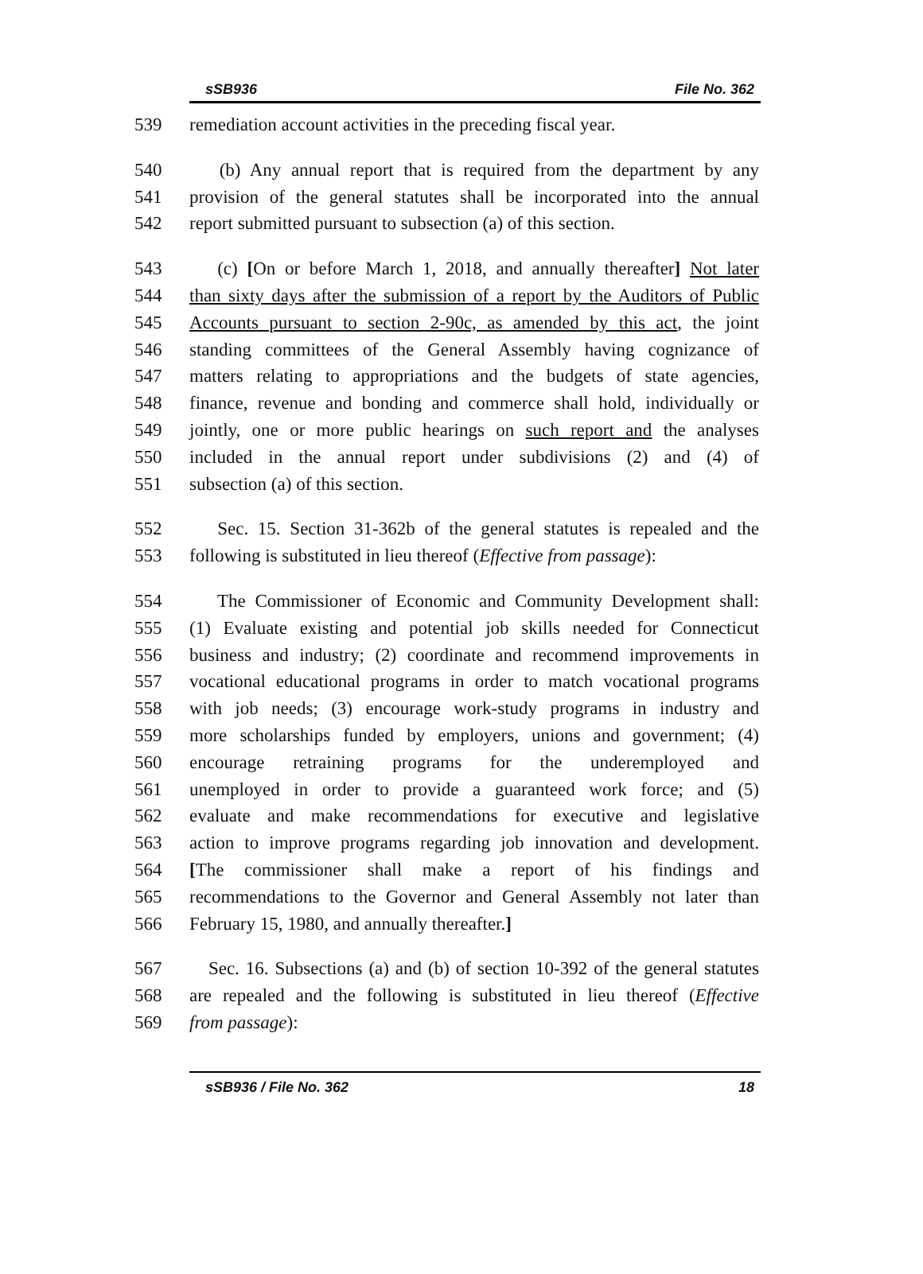sSB936 File No. 362
539 remediation account activities in the preceding fiscal year.
540 (b) Any annual report that is required from the department by any
541 provision of the general statutes shall be incorporated into the annual
542 report submitted pursuant to subsection (a) of this section.
543 (c) [On or before March 1, 2018, and annually thereafter] Not later
544 than sixty days after the submission of a report by the Auditors of Public
545 Accounts pursuant to section 2-90c, as amended by this act, the joint
546 standing committees of the General Assembly having cognizance of
547 matters relating to appropriations and the budgets of state agencies,
548 finance, revenue and bonding and commerce shall hold, individually or
549 jointly, one or more public hearings on such report and the analyses
550 included in the annual report under subdivisions (2) and (4) of
551 subsection (a) of this section.
552 Sec. 15. Section 31-362b of the general statutes is repealed and the
553 following is substituted in lieu thereof (Effective from passage):
554 The Commissioner of Economic and Community Development shall:
555 (1) Evaluate existing and potential job skills needed for Connecticut
556 business and industry; (2) coordinate and recommend improvements in
557 vocational educational programs in order to match vocational programs
558 with job needs; (3) encourage work-study programs in industry and
559 more scholarships funded by employers, unions and government; (4)
560 encourage retraining programs for the underemployed and
561 unemployed in order to provide a guaranteed work force; and (5)
562 evaluate and make recommendations for executive and legislative
563 action to improve programs regarding job innovation and development.
564 [The commissioner shall make a report of his findings and
565 recommendations to the Governor and General Assembly not later than
566 February 15, 1980, and annually thereafter.]
567 Sec. 16. Subsections (a) and (b) of section 10-392 of the general statutes
568 are repealed and the following is substituted in lieu thereof (Effective
569 from passage):
sSB936 / File No. 362 18